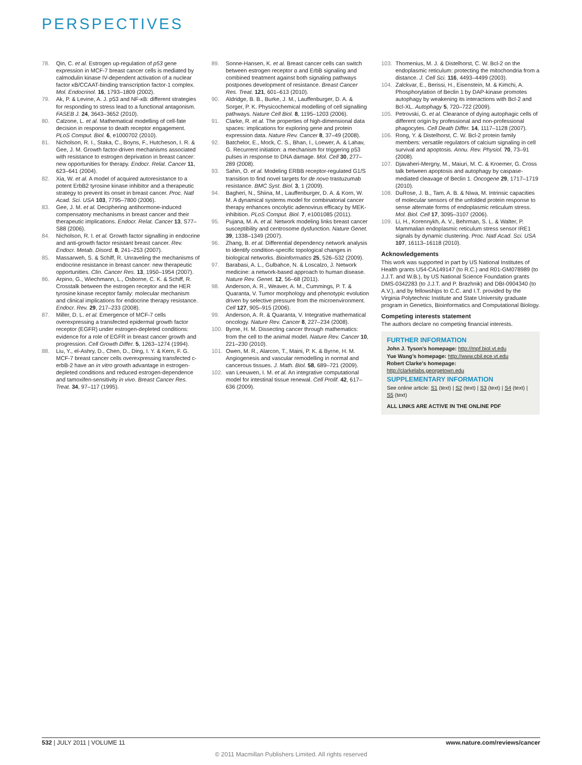PERSPECTIVES
78. Qin, C. et al. Estrogen up-regulation of p53 gene expression in MCF-7 breast cancer cells is mediated by calmodulin kinase IV-dependent activation of a nuclear factor κB/CCAAT-binding transcription factor-1 complex. Mol. Endocrinol. 16, 1793–1809 (2002).
79. Ak, P. & Levine, A. J. p53 and NF-κB: different strategies for responding to stress lead to a functional antagonism. FASEB J. 24, 3643–3652 (2010).
80. Calzone, L. et al. Mathematical modelling of cell-fate decision in response to death receptor engagement. PLoS Comput. Biol. 6, e1000702 (2010).
81. Nicholson, R. I., Staka, C., Boyns, F., Hutcheson, I. R. & Gee, J. M. Growth factor-driven mechanisms associated with resistance to estrogen deprivation in breast cancer: new opportunities for therapy. Endocr. Relat. Cancer 11, 623–641 (2004).
82. Xia, W. et al. A model of acquired autoresistance to a potent ErbB2 tyrosine kinase inhibitor and a therapeutic strategy to prevent its onset in breast cancer. Proc. Natl Acad. Sci. USA 103, 7795–7800 (2006).
83. Gee, J. M. et al. Deciphering antihormone-induced compensatory mechanisms in breast cancer and their therapeutic implications. Endocr. Relat. Cancer 13, S77–S88 (2006).
84. Nicholson, R. I. et al. Growth factor signalling in endocrine and anti-growth factor resistant breast cancer. Rev. Endocr. Metab. Disord. 8, 241–253 (2007).
85. Massarweh, S. & Schiff, R. Unraveling the mechanisms of endocrine resistance in breast cancer: new therapeutic opportunities. Clin. Cancer Res. 13, 1950–1954 (2007).
86. Arpino, G., Wiechmann, L., Osborne, C. K. & Schiff, R. Crosstalk between the estrogen receptor and the HER tyrosine kinase receptor family: molecular mechanism and clinical implications for endocrine therapy resistance. Endocr. Rev. 29, 217–233 (2008).
87. Miller, D. L. et al. Emergence of MCF-7 cells overexpressing a transfected epidermal growth factor receptor (EGFR) under estrogen-depleted conditions: evidence for a role of EGFR in breast cancer growth and progression. Cell Growth Differ. 5, 1263–1274 (1994).
88. Liu, Y., el-Ashry, D., Chen, D., Ding, I. Y. & Kern, F. G. MCF-7 breast cancer cells overexpressing transfected c-erbB-2 have an in vitro growth advantage in estrogen-depleted conditions and reduced estrogen-dependence and tamoxifen-sensitivity in vivo. Breast Cancer Res. Treat. 34, 97–117 (1995).
89. Sonne-Hansen, K. et al. Breast cancer cells can switch between estrogen receptor α and ErbB signaling and combined treatment against both signaling pathways postpones development of resistance. Breast Cancer Res. Treat. 121, 601–613 (2010).
90. Aldridge, B. B., Burke, J. M., Lauffenburger, D. A. & Sorger, P. K. Physicochemical modelling of cell signalling pathways. Nature Cell Biol. 8, 1195–1203 (2006).
91. Clarke, R. et al. The properties of high-dimensional data spaces: implications for exploring gene and protein expression data. Nature Rev. Cancer 8, 37–49 (2008).
92. Batchelor, E., Mock, C. S., Bhan, I., Loewer, A. & Lahav, G. Recurrent initiation: a mechanism for triggering p53 pulses in response to DNA damage. Mol. Cell 30, 277–289 (2008).
93. Sahin, O. et al. Modeling ERBB receptor-regulated G1/S transition to find novel targets for de novo trastuzumab resistance. BMC Syst. Biol. 3, 1 (2009).
94. Bagheri, N., Shiina, M., Lauffenburger, D. A. & Korn, W. M. A dynamical systems model for combinatorial cancer therapy enhances oncolytic adenovirus efficacy by MEK-inhibition. PLoS Comput. Biol. 7, e1001085 (2011).
95. Pujana, M. A. et al. Network modeling links breast cancer susceptibility and centrosome dysfunction. Nature Genet. 39, 1338–1349 (2007).
96. Zhang, B. et al. Differential dependency network analysis to identify condition-specific topological changes in biological networks. Bioinformatics 25, 526–532 (2009).
97. Barabasi, A. L., Gulbahce, N. & Loscalzo, J. Network medicine: a network-based approach to human disease. Nature Rev. Genet. 12, 56–68 (2011).
98. Anderson, A. R., Weaver, A. M., Cummings, P. T. & Quaranta, V. Tumor morphology and phenotypic evolution driven by selective pressure from the microenvironment. Cell 127, 905–915 (2006).
99. Anderson, A. R. & Quaranta, V. Integrative mathematical oncology. Nature Rev. Cancer 8, 227–234 (2008).
100. Byrne, H. M. Dissecting cancer through mathematics: from the cell to the animal model. Nature Rev. Cancer 10, 221–230 (2010).
101. Owen, M. R., Alarcon, T., Maini, P. K. & Byrne, H. M. Angiogenesis and vascular remodelling in normal and cancerous tissues. J. Math. Biol. 58, 689–721 (2009).
102. van Leeuwen, I. M. et al. An integrative computational model for intestinal tissue renewal. Cell Prolif. 42, 617–636 (2009).
103. Thomenius, M. J. & Distelhorst, C. W. Bcl-2 on the endoplasmic reticulum: protecting the mitochondria from a distance. J. Cell Sci. 116, 4493–4499 (2003).
104. Zalckvar, E., Berissi, H., Eisenstein, M. & Kimchi, A. Phosphorylation of Beclin 1 by DAP-kinase promotes autophagy by weakening its interactions with Bcl-2 and Bcl-XL. Autophagy 5, 720–722 (2009).
105. Petrovski, G. et al. Clearance of dying autophagic cells of different origin by professional and non-professional phagocytes. Cell Death Differ. 14, 1117–1128 (2007).
106. Rong, Y. & Distelhorst, C. W. Bcl-2 protein family members: versatile regulators of calcium signaling in cell survival and apoptosis. Annu. Rev. Physiol. 70, 73–91 (2008).
107. Djavaheri-Mergny, M., Maiuri, M. C. & Kroemer, G. Cross talk between apoptosis and autophagy by caspase-mediated cleavage of Beclin 1. Oncogene 29, 1717–1719 (2010).
108. DuRose, J. B., Tam, A. B. & Niwa, M. Intrinsic capacities of molecular sensors of the unfolded protein response to sense alternate forms of endoplasmic reticulum stress. Mol. Biol. Cell 17, 3095–3107 (2006).
109. Li, H., Korennykh, A. V., Behrman, S. L. & Walter, P. Mammalian endoplasmic reticulum stress sensor IRE1 signals by dynamic clustering. Proc. Natl Acad. Sci. USA 107, 16113–16118 (2010).
Acknowledgements
This work was supported in part by US National Institutes of Health grants U54-CA149147 (to R.C.) and R01-GM078989 (to J.J.T. and W.B.), by US National Science Foundation grants DMS-0342283 (to J.J.T. and P. Brazhnik) and DBI-0904340 (to A.V.), and by fellowships to C.C. and I.T. provided by the Virginia Polytechnic Institute and State University graduate program in Genetics, Bioinformatics and Computational Biology.
Competing interests statement
The authors declare no competing financial interests.
FURTHER INFORMATION
John J. Tyson’s homepage: http://mpf.biol.vt.edu
Yue Wang’s homepage: http://www.cbil.ece.vt.edu
Robert Clarke’s homepage: http://clarkelabs.georgetown.edu
SUPPLEMENTARY INFORMATION
See online article: S1 (text) | S2 (text) | S3 (text) | S4 (text) | S5 (text)
ALL LINKS ARE ACTIVE IN THE ONLINE PDF
532 | JULY 2011 | VOLUME 11 www.nature.com/reviews/cancer
© 2011 Macmillan Publishers Limited. All rights reserved